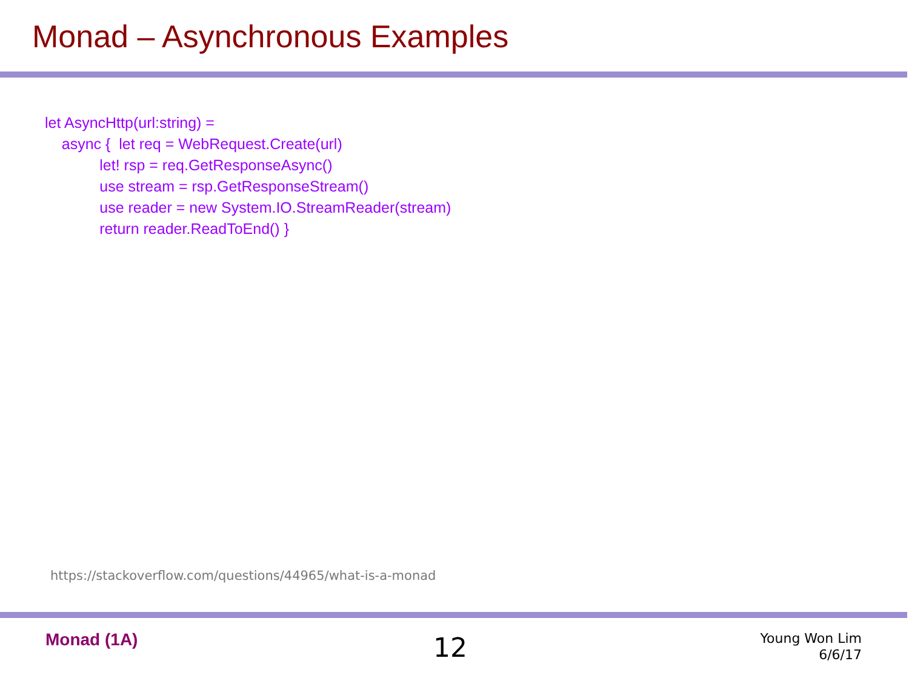Monad – Asynchronous Examples
let AsyncHttp(url:string) =
async { let req = WebRequest.Create(url)
let! rsp = req.GetResponseAsync()
use stream = rsp.GetResponseStream()
use reader = new System.IO.StreamReader(stream)
return reader.ReadToEnd() }
https://stackoverflow.com/questions/44965/what-is-a-monad
Monad (1A) 12
Young Won Lim
6/6/17